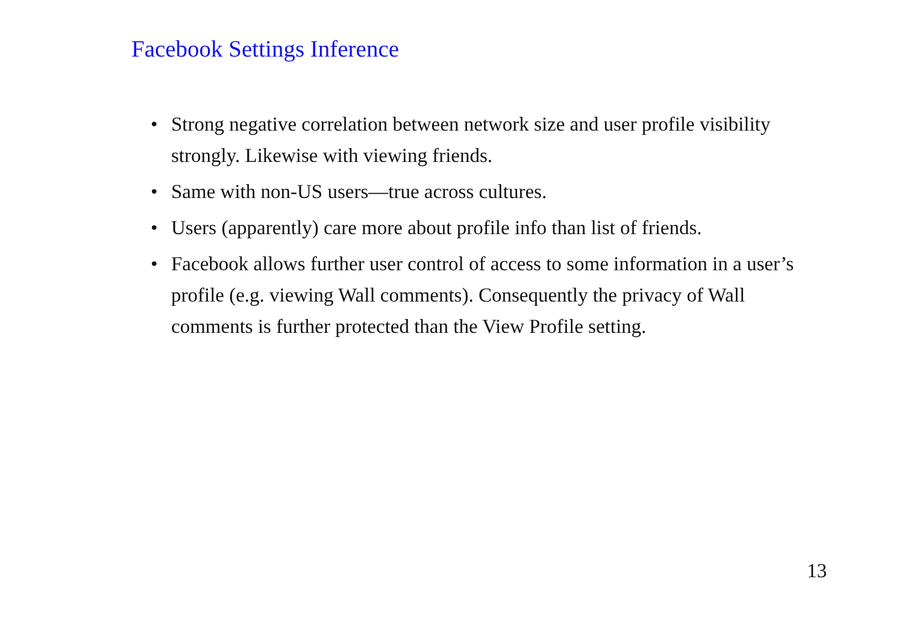Facebook Settings Inference
• Strong negative correlation between network size and user profile visibility strongly. Likewise with viewing friends.
• Same with non-US users—true across cultures.
• Users (apparently) care more about profile info than list of friends.
• Facebook allows further user control of access to some information in a user’s profile (e.g. viewing Wall comments). Consequently the privacy of Wall comments is further protected than the View Profile setting.
13